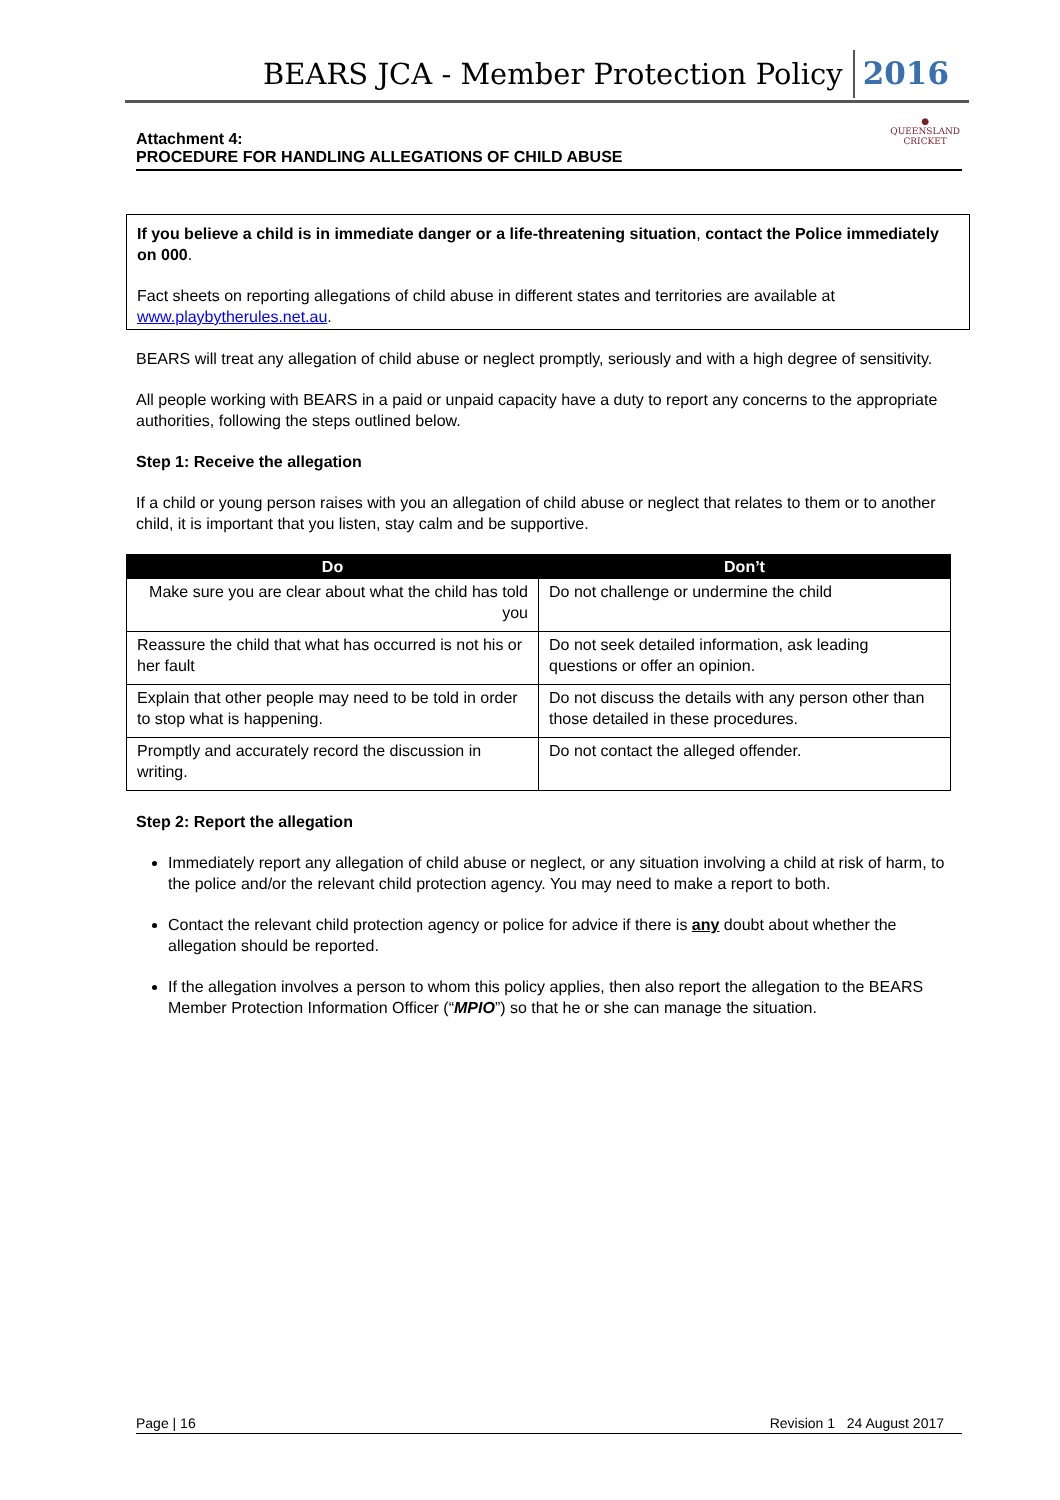BEARS JCA - Member Protection Policy 2016
Attachment 4:
PROCEDURE FOR HANDLING ALLEGATIONS OF CHILD ABUSE
●
QUEENSLAND
CRICKET
If you believe a child is in immediate danger or a life-threatening situation, contact the Police immediately on 000.
Fact sheets on reporting allegations of child abuse in different states and territories are available at www.playbytherules.net.au.
BEARS will treat any allegation of child abuse or neglect promptly, seriously and with a high degree of sensitivity.
All people working with BEARS in a paid or unpaid capacity have a duty to report any concerns to the appropriate authorities, following the steps outlined below.
Step 1: Receive the allegation
If a child or young person raises with you an allegation of child abuse or neglect that relates to them or to another child, it is important that you listen, stay calm and be supportive.
| Do | Don’t |
| --- | --- |
| Make sure you are clear about what the child has told you | Do not challenge or undermine the child |
| Reassure the child that what has occurred is not his or her fault | Do not seek detailed information, ask leading questions or offer an opinion. |
| Explain that other people may need to be told in order to stop what is happening. | Do not discuss the details with any person other than those detailed in these procedures. |
| Promptly and accurately record the discussion in writing. | Do not contact the alleged offender. |
Step 2: Report the allegation
Immediately report any allegation of child abuse or neglect, or any situation involving a child at risk of harm, to the police and/or the relevant child protection agency. You may need to make a report to both.
Contact the relevant child protection agency or police for advice if there is any doubt about whether the allegation should be reported.
If the allegation involves a person to whom this policy applies, then also report the allegation to the BEARS Member Protection Information Officer (“MPIO”) so that he or she can manage the situation.
Page | 16 Revision 1 24 August 2017